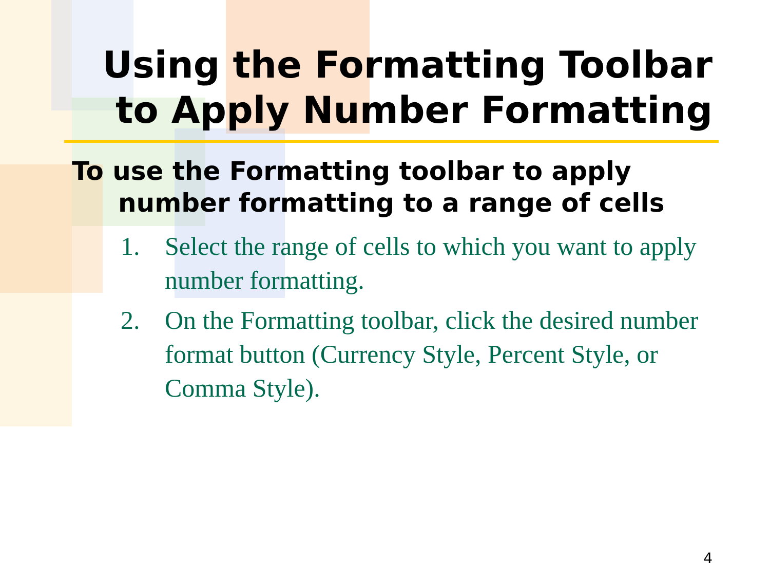Using the Formatting Toolbar
to Apply Number Formatting
To use the Formatting toolbar to apply number formatting to a range of cells
1. Select the range of cells to which you want to apply number formatting.
2. On the Formatting toolbar, click the desired number format button (Currency Style, Percent Style, or Comma Style).
4